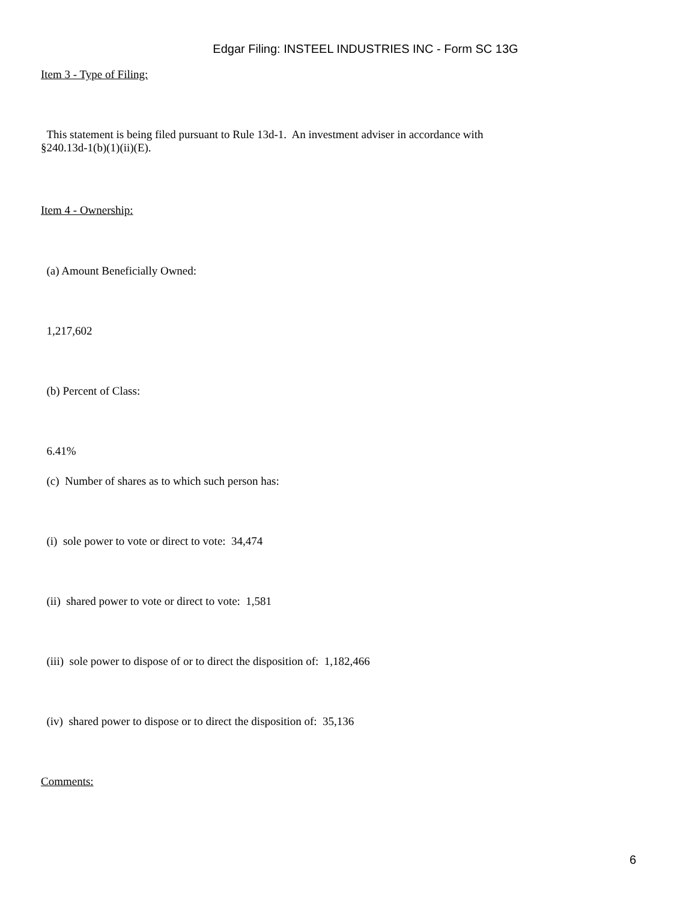Edgar Filing: INSTEEL INDUSTRIES INC - Form SC 13G
Item 3 - Type of Filing:
This statement is being filed pursuant to Rule 13d-1. An investment adviser in accordance with
§240.13d-1(b)(1)(ii)(E).
Item 4 - Ownership:
(a) Amount Beneficially Owned:
1,217,602
(b) Percent of Class:
6.41%
(c) Number of shares as to which such person has:
(i) sole power to vote or direct to vote: 34,474
(ii) shared power to vote or direct to vote: 1,581
(iii) sole power to dispose of or to direct the disposition of: 1,182,466
(iv) shared power to dispose or to direct the disposition of: 35,136
Comments:
6